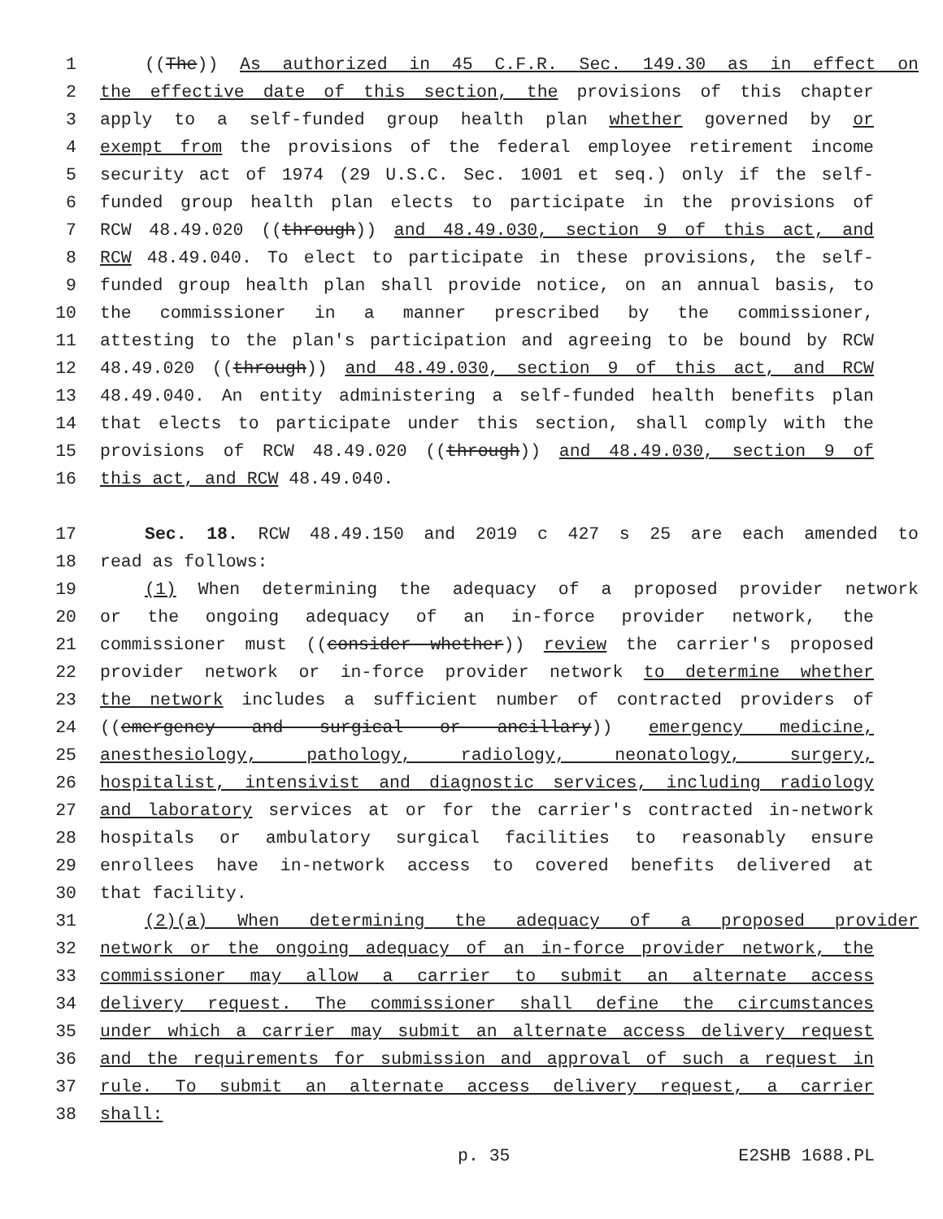1 ((The)) As authorized in 45 C.F.R. Sec. 149.30 as in effect on
2 the effective date of this section, the provisions of this chapter
3 apply to a self-funded group health plan whether governed by or
4 exempt from the provisions of the federal employee retirement income
5 security act of 1974 (29 U.S.C. Sec. 1001 et seq.) only if the self-
6 funded group health plan elects to participate in the provisions of
7 RCW 48.49.020 ((through)) and 48.49.030, section 9 of this act, and
8 RCW 48.49.040. To elect to participate in these provisions, the self-
9 funded group health plan shall provide notice, on an annual basis, to
10 the commissioner in a manner prescribed by the commissioner,
11 attesting to the plan's participation and agreeing to be bound by RCW
12 48.49.020 ((through)) and 48.49.030, section 9 of this act, and RCW
13 48.49.040. An entity administering a self-funded health benefits plan
14 that elects to participate under this section, shall comply with the
15 provisions of RCW 48.49.020 ((through)) and 48.49.030, section 9 of
16 this act, and RCW 48.49.040.
17 Sec. 18. RCW 48.49.150 and 2019 c 427 s 25 are each amended to
18 read as follows:
19 (1) When determining the adequacy of a proposed provider network
20 or the ongoing adequacy of an in-force provider network, the
21 commissioner must ((consider whether)) review the carrier's proposed
22 provider network or in-force provider network to determine whether
23 the network includes a sufficient number of contracted providers of
24 ((emergency and surgical or ancillary)) emergency medicine,
25 anesthesiology, pathology, radiology, neonatology, surgery,
26 hospitalist, intensivist and diagnostic services, including radiology
27 and laboratory services at or for the carrier's contracted in-network
28 hospitals or ambulatory surgical facilities to reasonably ensure
29 enrollees have in-network access to covered benefits delivered at
30 that facility.
31 (2)(a) When determining the adequacy of a proposed provider
32 network or the ongoing adequacy of an in-force provider network, the
33 commissioner may allow a carrier to submit an alternate access
34 delivery request. The commissioner shall define the circumstances
35 under which a carrier may submit an alternate access delivery request
36 and the requirements for submission and approval of such a request in
37 rule. To submit an alternate access delivery request, a carrier
38 shall:
p. 35 E2SHB 1688.PL